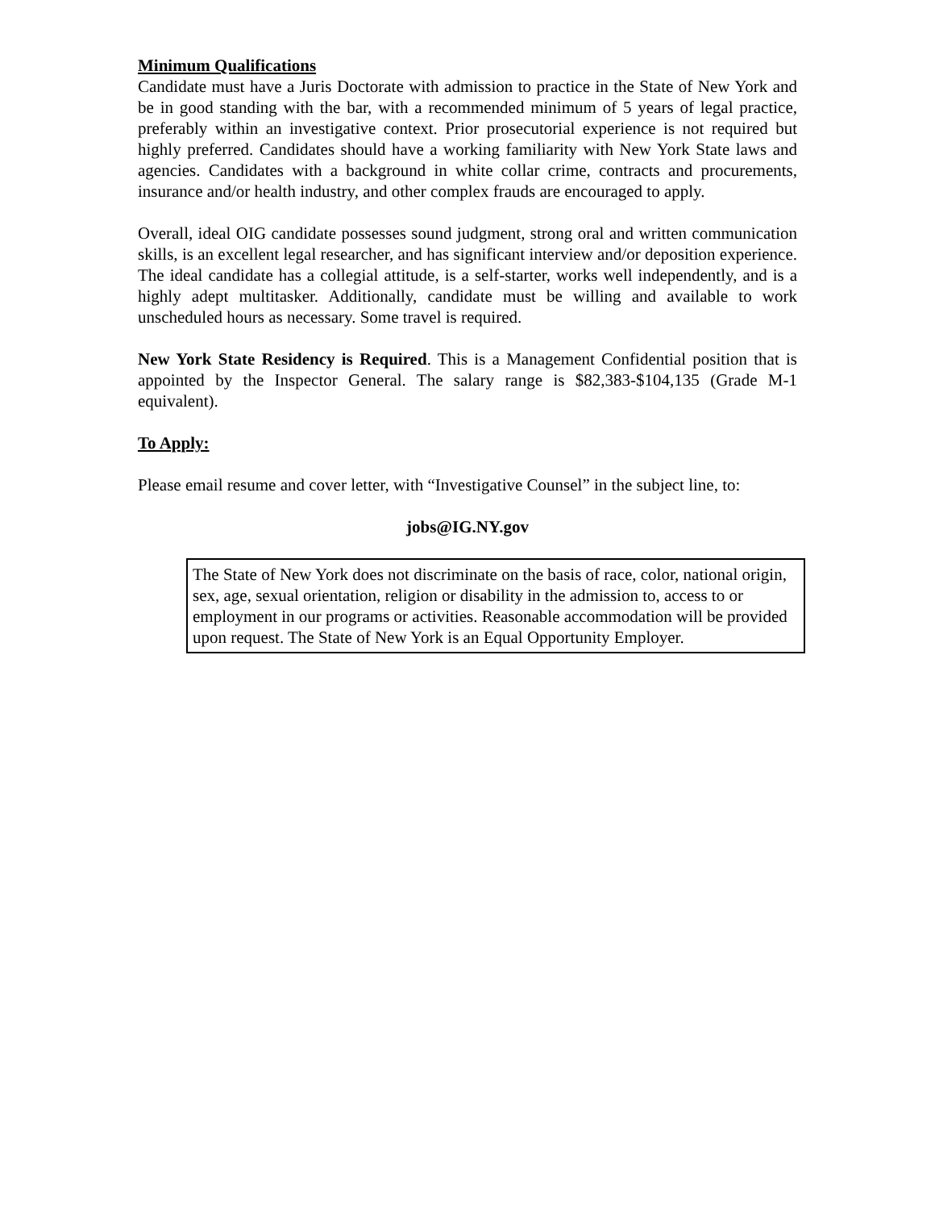Minimum Qualifications
Candidate must have a Juris Doctorate with admission to practice in the State of New York and be in good standing with the bar, with a recommended minimum of 5 years of legal practice, preferably within an investigative context. Prior prosecutorial experience is not required but highly preferred. Candidates should have a working familiarity with New York State laws and agencies. Candidates with a background in white collar crime, contracts and procurements, insurance and/or health industry, and other complex frauds are encouraged to apply.
Overall, ideal OIG candidate possesses sound judgment, strong oral and written communication skills, is an excellent legal researcher, and has significant interview and/or deposition experience. The ideal candidate has a collegial attitude, is a self-starter, works well independently, and is a highly adept multitasker. Additionally, candidate must be willing and available to work unscheduled hours as necessary. Some travel is required.
New York State Residency is Required. This is a Management Confidential position that is appointed by the Inspector General. The salary range is $82,383-$104,135 (Grade M-1 equivalent).
To Apply:
Please email resume and cover letter, with “Investigative Counsel” in the subject line, to:
jobs@IG.NY.gov
The State of New York does not discriminate on the basis of race, color, national origin, sex, age, sexual orientation, religion or disability in the admission to, access to or employment in our programs or activities. Reasonable accommodation will be provided upon request. The State of New York is an Equal Opportunity Employer.